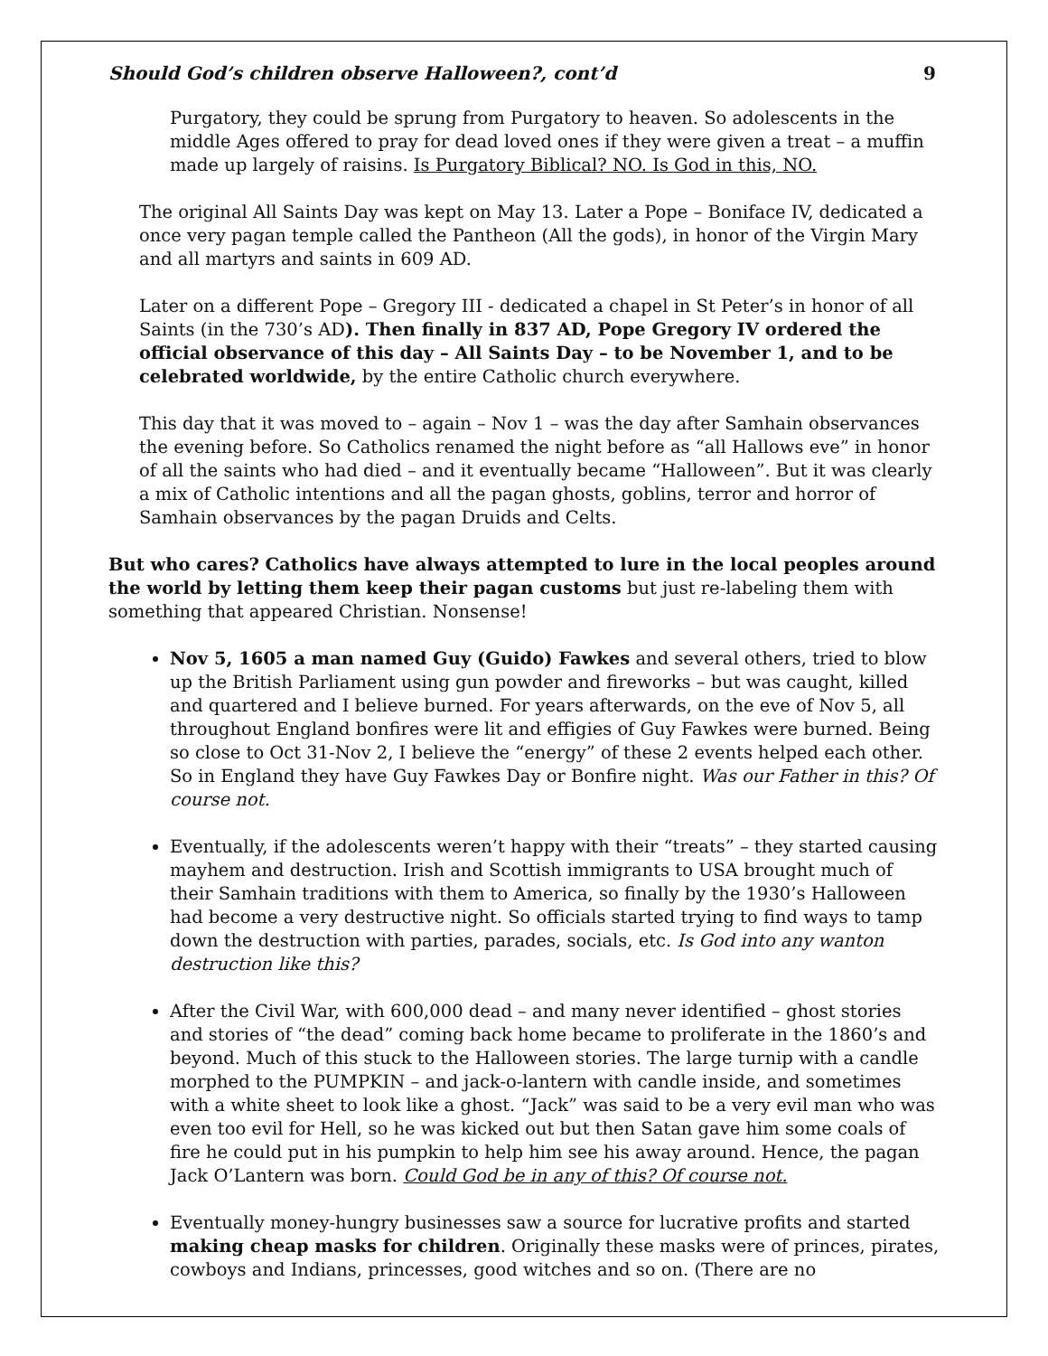Should God’s children observe Halloween?, cont’d 9
Purgatory, they could be sprung from Purgatory to heaven. So adolescents in the middle Ages offered to pray for dead loved ones if they were given a treat – a muffin made up largely of raisins. Is Purgatory Biblical? NO. Is God in this, NO.
The original All Saints Day was kept on May 13. Later a Pope – Boniface IV, dedicated a once very pagan temple called the Pantheon (All the gods), in honor of the Virgin Mary and all martyrs and saints in 609 AD.
Later on a different Pope – Gregory III - dedicated a chapel in St Peter’s in honor of all Saints (in the 730’s AD). Then finally in 837 AD, Pope Gregory IV ordered the official observance of this day – All Saints Day – to be November 1, and to be celebrated worldwide, by the entire Catholic church everywhere.
This day that it was moved to – again – Nov 1 – was the day after Samhain observances the evening before. So Catholics renamed the night before as “all Hallows eve” in honor of all the saints who had died – and it eventually became “Halloween”. But it was clearly a mix of Catholic intentions and all the pagan ghosts, goblins, terror and horror of Samhain observances by the pagan Druids and Celts.
But who cares? Catholics have always attempted to lure in the local peoples around the world by letting them keep their pagan customs but just re-labeling them with something that appeared Christian. Nonsense!
Nov 5, 1605 a man named Guy (Guido) Fawkes and several others, tried to blow up the British Parliament using gun powder and fireworks – but was caught, killed and quartered and I believe burned. For years afterwards, on the eve of Nov 5, all throughout England bonfires were lit and effigies of Guy Fawkes were burned. Being so close to Oct 31-Nov 2, I believe the “energy” of these 2 events helped each other. So in England they have Guy Fawkes Day or Bonfire night. Was our Father in this? Of course not.
Eventually, if the adolescents weren’t happy with their “treats” – they started causing mayhem and destruction. Irish and Scottish immigrants to USA brought much of their Samhain traditions with them to America, so finally by the 1930’s Halloween had become a very destructive night. So officials started trying to find ways to tamp down the destruction with parties, parades, socials, etc. Is God into any wanton destruction like this?
After the Civil War, with 600,000 dead – and many never identified – ghost stories and stories of “the dead” coming back home became to proliferate in the 1860’s and beyond. Much of this stuck to the Halloween stories. The large turnip with a candle morphed to the PUMPKIN – and jack-o-lantern with candle inside, and sometimes with a white sheet to look like a ghost. “Jack” was said to be a very evil man who was even too evil for Hell, so he was kicked out but then Satan gave him some coals of fire he could put in his pumpkin to help him see his away around. Hence, the pagan Jack O’Lantern was born. Could God be in any of this? Of course not.
Eventually money-hungry businesses saw a source for lucrative profits and started making cheap masks for children. Originally these masks were of princes, pirates, cowboys and Indians, princesses, good witches and so on. (There are no